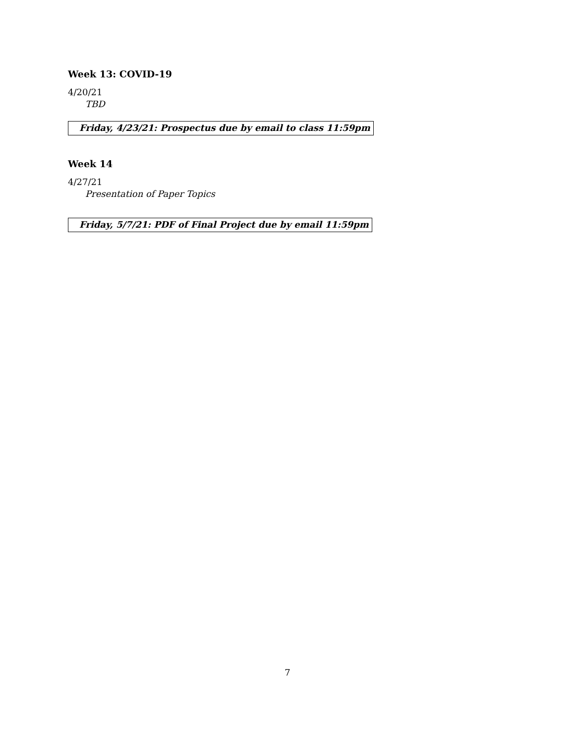Week 13: COVID-19
4/20/21
TBD
Friday, 4/23/21: Prospectus due by email to class 11:59pm
Week 14
4/27/21
Presentation of Paper Topics
Friday, 5/7/21: PDF of Final Project due by email 11:59pm
7